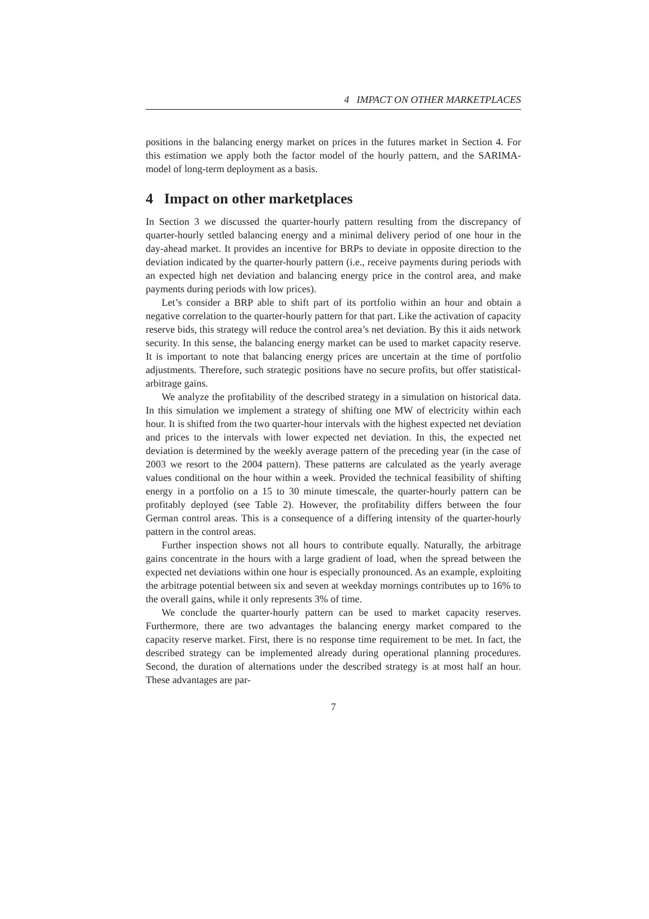4 IMPACT ON OTHER MARKETPLACES
positions in the balancing energy market on prices in the futures market in Section 4. For this estimation we apply both the factor model of the hourly pattern, and the SARIMA-model of long-term deployment as a basis.
4 Impact on other marketplaces
In Section 3 we discussed the quarter-hourly pattern resulting from the discrepancy of quarter-hourly settled balancing energy and a minimal delivery period of one hour in the day-ahead market. It provides an incentive for BRPs to deviate in opposite direction to the deviation indicated by the quarter-hourly pattern (i.e., receive payments during periods with an expected high net deviation and balancing energy price in the control area, and make payments during periods with low prices).
Let’s consider a BRP able to shift part of its portfolio within an hour and obtain a negative correlation to the quarter-hourly pattern for that part. Like the activation of capacity reserve bids, this strategy will reduce the control area’s net deviation. By this it aids network security. In this sense, the balancing energy market can be used to market capacity reserve. It is important to note that balancing energy prices are uncertain at the time of portfolio adjustments. Therefore, such strategic positions have no secure profits, but offer statistical-arbitrage gains.
We analyze the profitability of the described strategy in a simulation on historical data. In this simulation we implement a strategy of shifting one MW of electricity within each hour. It is shifted from the two quarter-hour intervals with the highest expected net deviation and prices to the intervals with lower expected net deviation. In this, the expected net deviation is determined by the weekly average pattern of the preceding year (in the case of 2003 we resort to the 2004 pattern). These patterns are calculated as the yearly average values conditional on the hour within a week. Provided the technical feasibility of shifting energy in a portfolio on a 15 to 30 minute timescale, the quarter-hourly pattern can be profitably deployed (see Table 2). However, the profitability differs between the four German control areas. This is a consequence of a differing intensity of the quarter-hourly pattern in the control areas.
Further inspection shows not all hours to contribute equally. Naturally, the arbitrage gains concentrate in the hours with a large gradient of load, when the spread between the expected net deviations within one hour is especially pronounced. As an example, exploiting the arbitrage potential between six and seven at weekday mornings contributes up to 16% to the overall gains, while it only represents 3% of time.
We conclude the quarter-hourly pattern can be used to market capacity reserves. Furthermore, there are two advantages the balancing energy market compared to the capacity reserve market. First, there is no response time requirement to be met. In fact, the described strategy can be implemented already during operational planning procedures. Second, the duration of alternations under the described strategy is at most half an hour. These advantages are par-
7